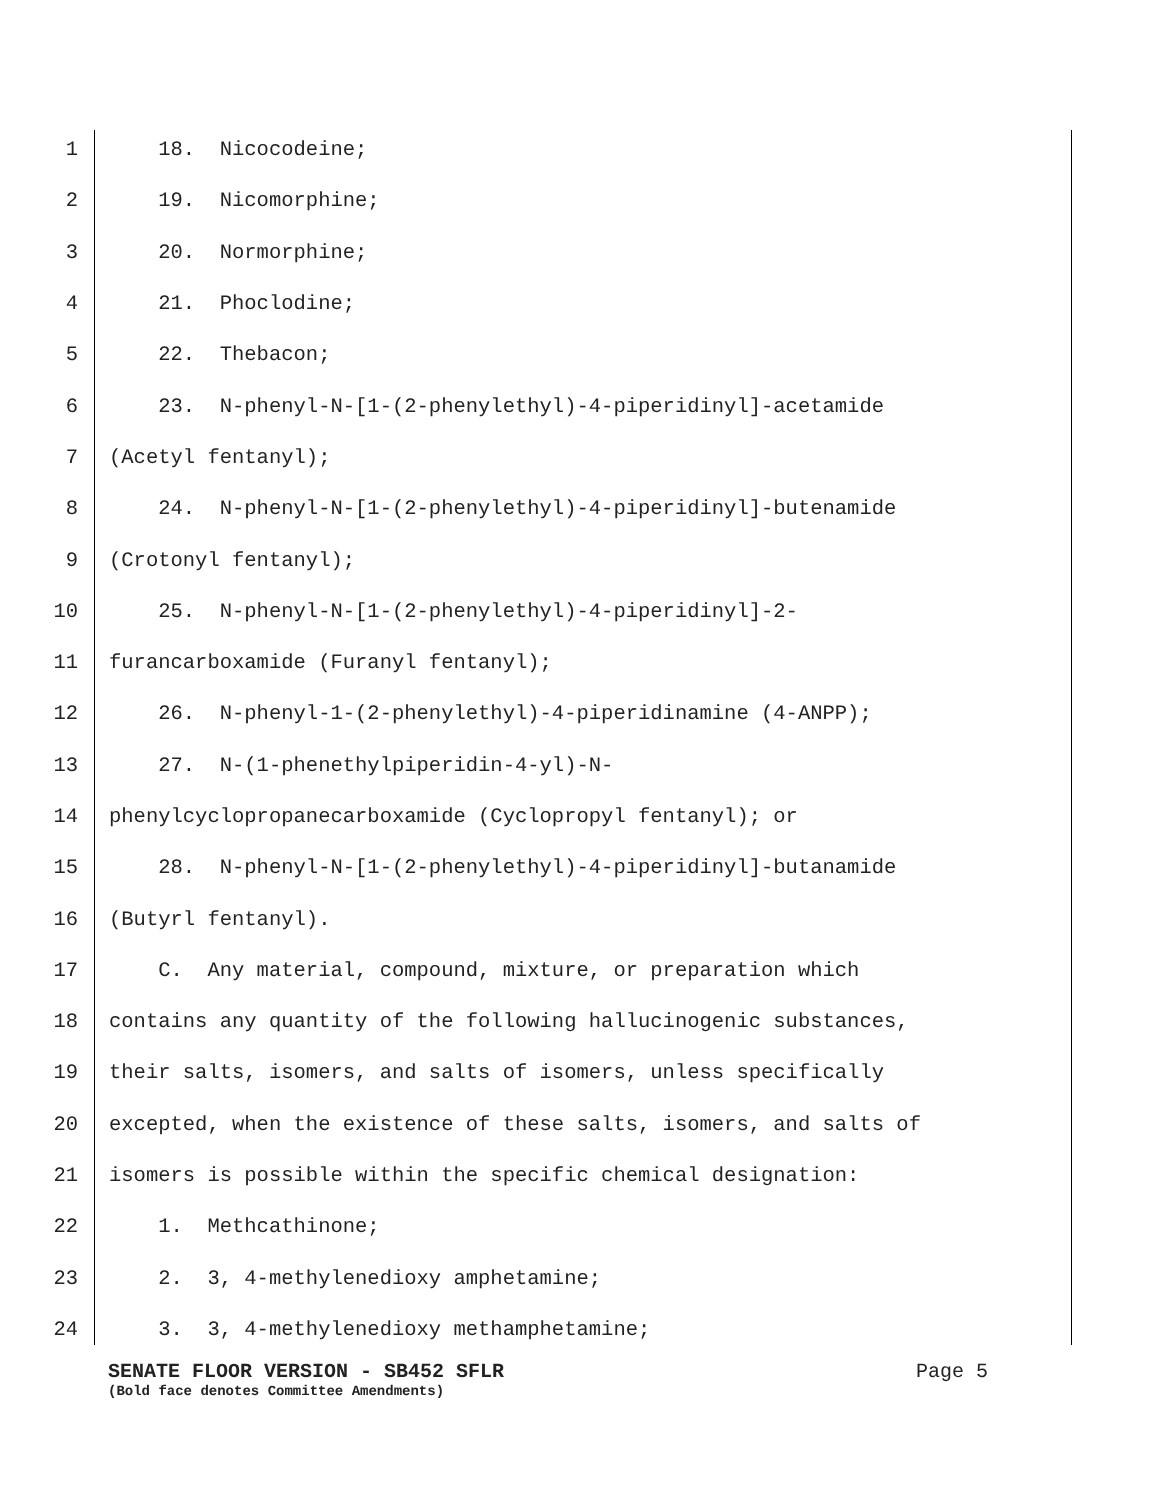1 18. Nicocodeine;
2 19. Nicomorphine;
3 20. Normorphine;
4 21. Phoclodine;
5 22. Thebacon;
6 23. N-phenyl-N-[1-(2-phenylethyl)-4-piperidinyl]-acetamide
7 (Acetyl fentanyl);
8 24. N-phenyl-N-[1-(2-phenylethyl)-4-piperidinyl]-butenamide
9 (Crotonyl fentanyl);
10 25. N-phenyl-N-[1-(2-phenylethyl)-4-piperidinyl]-2-
11 furancarboxamide (Furanyl fentanyl);
12 26. N-phenyl-1-(2-phenylethyl)-4-piperidinamine (4-ANPP);
13 27. N-(1-phenethylpiperidin-4-yl)-N-
14 phenylcyclopropanecarboxamide (Cyclopropyl fentanyl); or
15 28. N-phenyl-N-[1-(2-phenylethyl)-4-piperidinyl]-butanamide
16 (Butyrl fentanyl).
17 C. Any material, compound, mixture, or preparation which
18 contains any quantity of the following hallucinogenic substances,
19 their salts, isomers, and salts of isomers, unless specifically
20 excepted, when the existence of these salts, isomers, and salts of
21 isomers is possible within the specific chemical designation:
22 1. Methcathinone;
23 2. 3, 4-methylenedioxy amphetamine;
24 3. 3, 4-methylenedioxy methamphetamine;
SENATE FLOOR VERSION - SB452 SFLR Page 5
(Bold face denotes Committee Amendments)